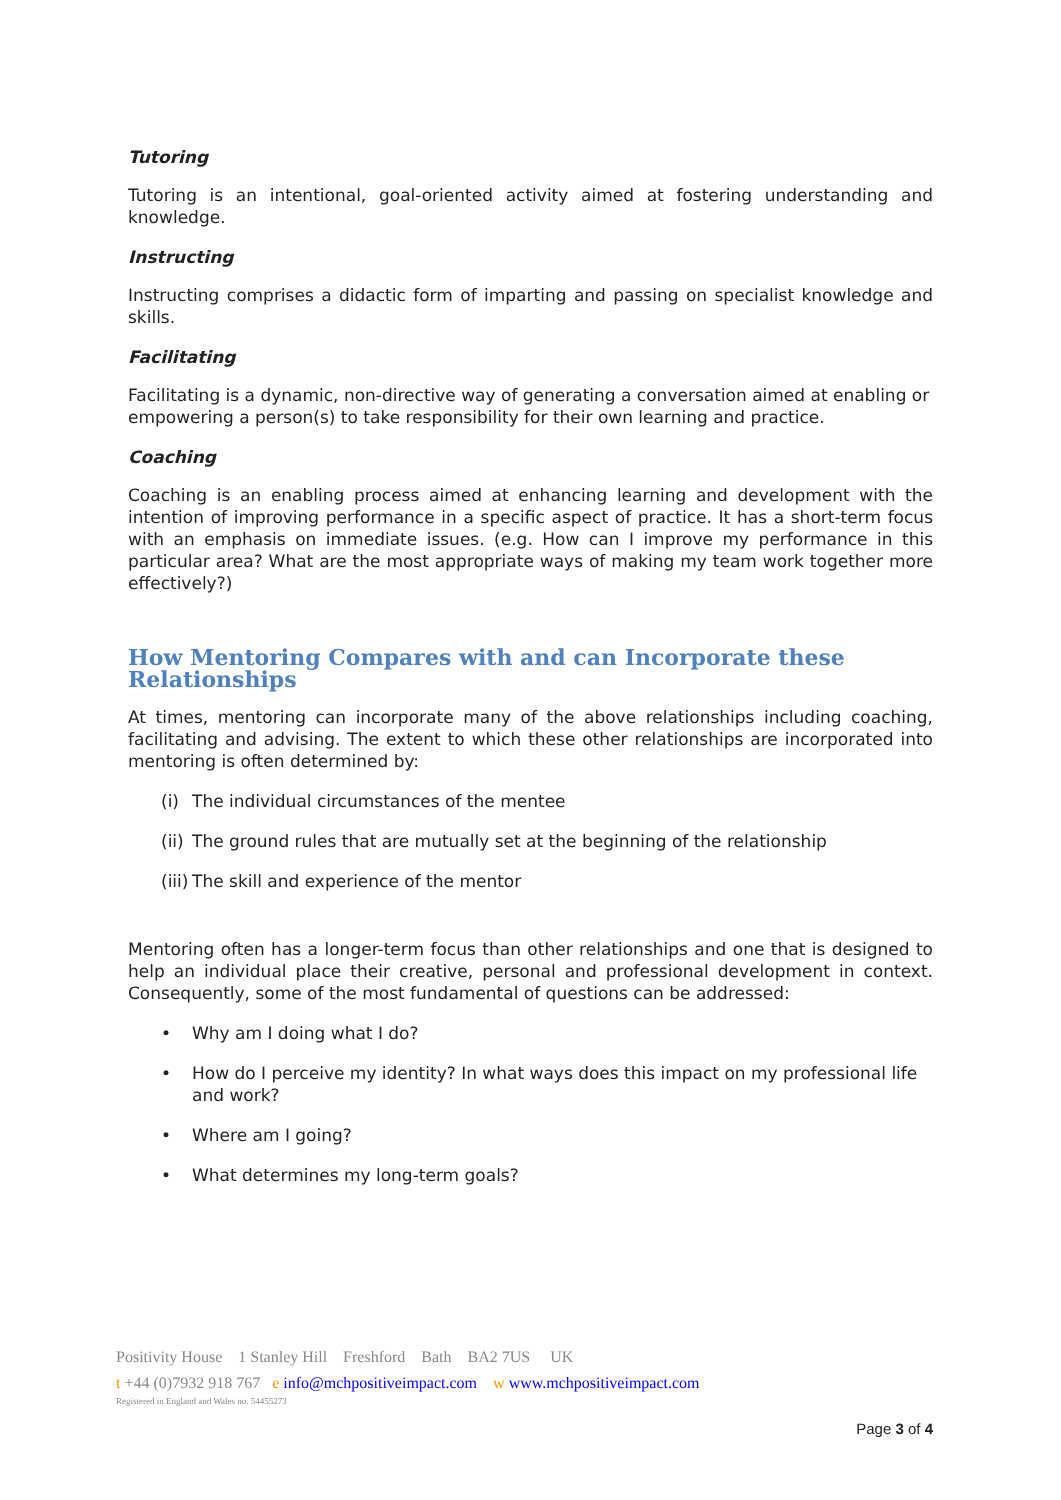Tutoring
Tutoring is an intentional, goal-oriented activity aimed at fostering understanding and knowledge.
Instructing
Instructing comprises a didactic form of imparting and passing on specialist knowledge and skills.
Facilitating
Facilitating is a dynamic, non-directive way of generating a conversation aimed at enabling or empowering a person(s) to take responsibility for their own learning and practice.
Coaching
Coaching is an enabling process aimed at enhancing learning and development with the intention of improving performance in a specific aspect of practice. It has a short-term focus with an emphasis on immediate issues. (e.g. How can I improve my performance in this particular area? What are the most appropriate ways of making my team work together more effectively?)
How Mentoring Compares with and can Incorporate these Relationships
At times, mentoring can incorporate many of the above relationships including coaching, facilitating and advising. The extent to which these other relationships are incorporated into mentoring is often determined by:
(i) The individual circumstances of the mentee
(ii) The ground rules that are mutually set at the beginning of the relationship
(iii) The skill and experience of the mentor
Mentoring often has a longer-term focus than other relationships and one that is designed to help an individual place their creative, personal and professional development in context. Consequently, some of the most fundamental of questions can be addressed:
• Why am I doing what I do?
• How do I perceive my identity? In what ways does this impact on my professional life and work?
• Where am I going?
• What determines my long-term goals?
Positivity House 1 Stanley Hill Freshford Bath BA2 7US UK
t +44 (0)7932 918 767 e info@mchpositiveimpact.com w www.mchpositiveimpact.com
Registered in England and Wales no. 54455273
Page 3 of 4